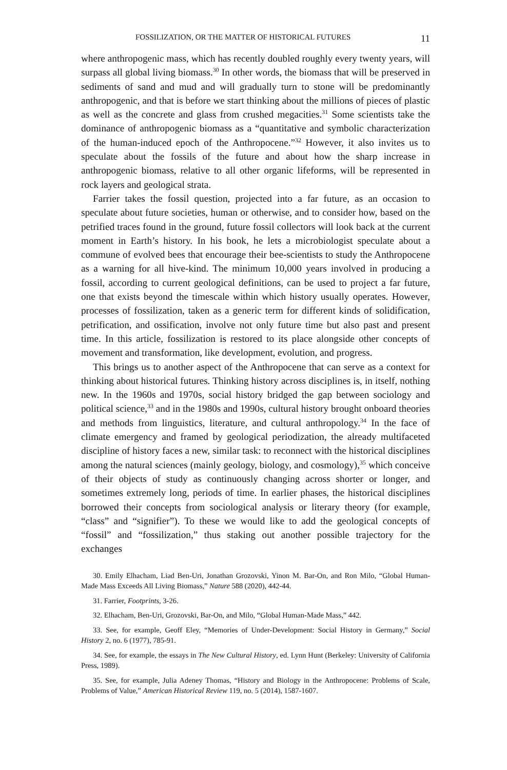FOSSILIZATION, OR THE MATTER OF HISTORICAL FUTURES 11
where anthropogenic mass, which has recently doubled roughly every twenty years, will surpass all global living biomass.<sup>30</sup> In other words, the biomass that will be preserved in sediments of sand and mud and will gradually turn to stone will be predominantly anthropogenic, and that is before we start thinking about the millions of pieces of plastic as well as the concrete and glass from crushed megacities.<sup>31</sup> Some scientists take the dominance of anthropogenic biomass as a “quantitative and symbolic characterization of the human-induced epoch of the Anthropocene.”<sup>32</sup> However, it also invites us to speculate about the fossils of the future and about how the sharp increase in anthropogenic biomass, relative to all other organic lifeforms, will be represented in rock layers and geological strata.
Farrier takes the fossil question, projected into a far future, as an occasion to speculate about future societies, human or otherwise, and to consider how, based on the petrified traces found in the ground, future fossil collectors will look back at the current moment in Earth’s history. In his book, he lets a microbiologist speculate about a commune of evolved bees that encourage their bee-scientists to study the Anthropocene as a warning for all hive-kind. The minimum 10,000 years involved in producing a fossil, according to current geological definitions, can be used to project a far future, one that exists beyond the timescale within which history usually operates. However, processes of fossilization, taken as a generic term for different kinds of solidification, petrification, and ossification, involve not only future time but also past and present time. In this article, fossilization is restored to its place alongside other concepts of movement and transformation, like development, evolution, and progress.
This brings us to another aspect of the Anthropocene that can serve as a context for thinking about historical futures. Thinking history across disciplines is, in itself, nothing new. In the 1960s and 1970s, social history bridged the gap between sociology and political science,<sup>33</sup> and in the 1980s and 1990s, cultural history brought onboard theories and methods from linguistics, literature, and cultural anthropology.<sup>34</sup> In the face of climate emergency and framed by geological periodization, the already multifaceted discipline of history faces a new, similar task: to reconnect with the historical disciplines among the natural sciences (mainly geology, biology, and cosmology),<sup>35</sup> which conceive of their objects of study as continuously changing across shorter or longer, and sometimes extremely long, periods of time. In earlier phases, the historical disciplines borrowed their concepts from sociological analysis or literary theory (for example, “class” and “signifier”). To these we would like to add the geological concepts of “fossil” and “fossilization,” thus staking out another possible trajectory for the exchanges
30. Emily Elhacham, Liad Ben-Uri, Jonathan Grozovski, Yinon M. Bar-On, and Ron Milo, “Global Human-Made Mass Exceeds All Living Biomass,” Nature 588 (2020), 442-44.
31. Farrier, Footprints, 3-26.
32. Elhacham, Ben-Uri, Grozovski, Bar-On, and Milo, “Global Human-Made Mass,” 442.
33. See, for example, Geoff Eley, “Memories of Under-Development: Social History in Germany,” Social History 2, no. 6 (1977), 785-91.
34. See, for example, the essays in The New Cultural History, ed. Lynn Hunt (Berkeley: University of California Press, 1989).
35. See, for example, Julia Adeney Thomas, “History and Biology in the Anthropocene: Problems of Scale, Problems of Value,” American Historical Review 119, no. 5 (2014), 1587-1607.